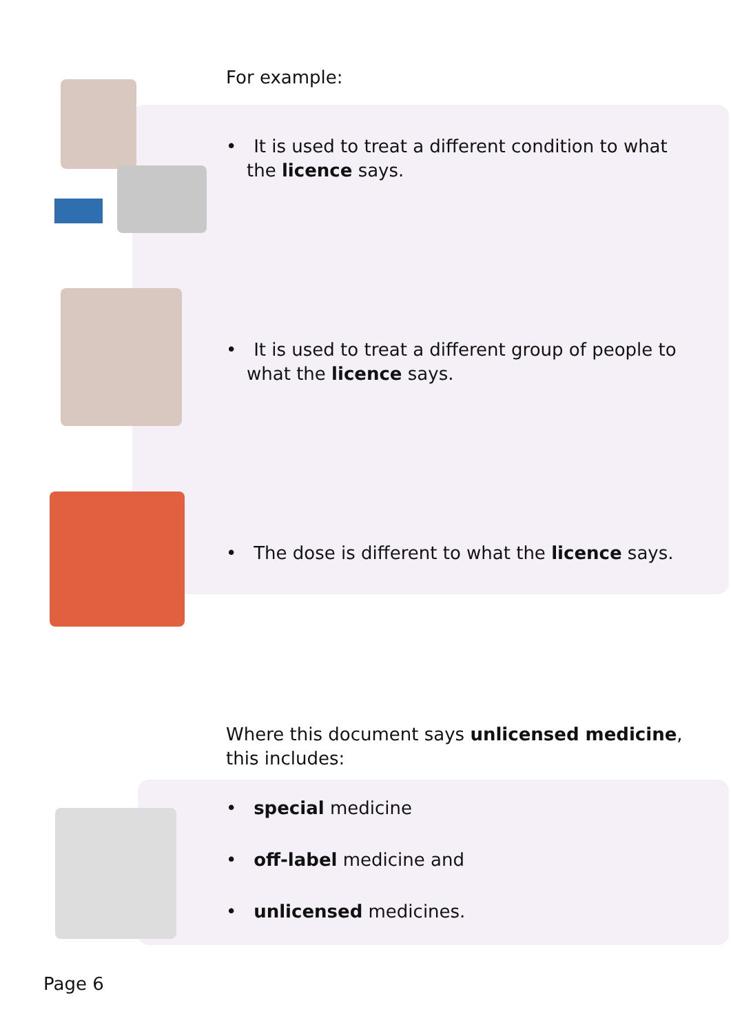For example:
• It is used to treat a different condition to what the licence says.
• It is used to treat a different group of people to what the licence says.
• The dose is different to what the licence says.
Where this document says unlicensed medicine, this includes:
• special medicine
• off-label medicine and
• unlicensed medicines.
Page 6